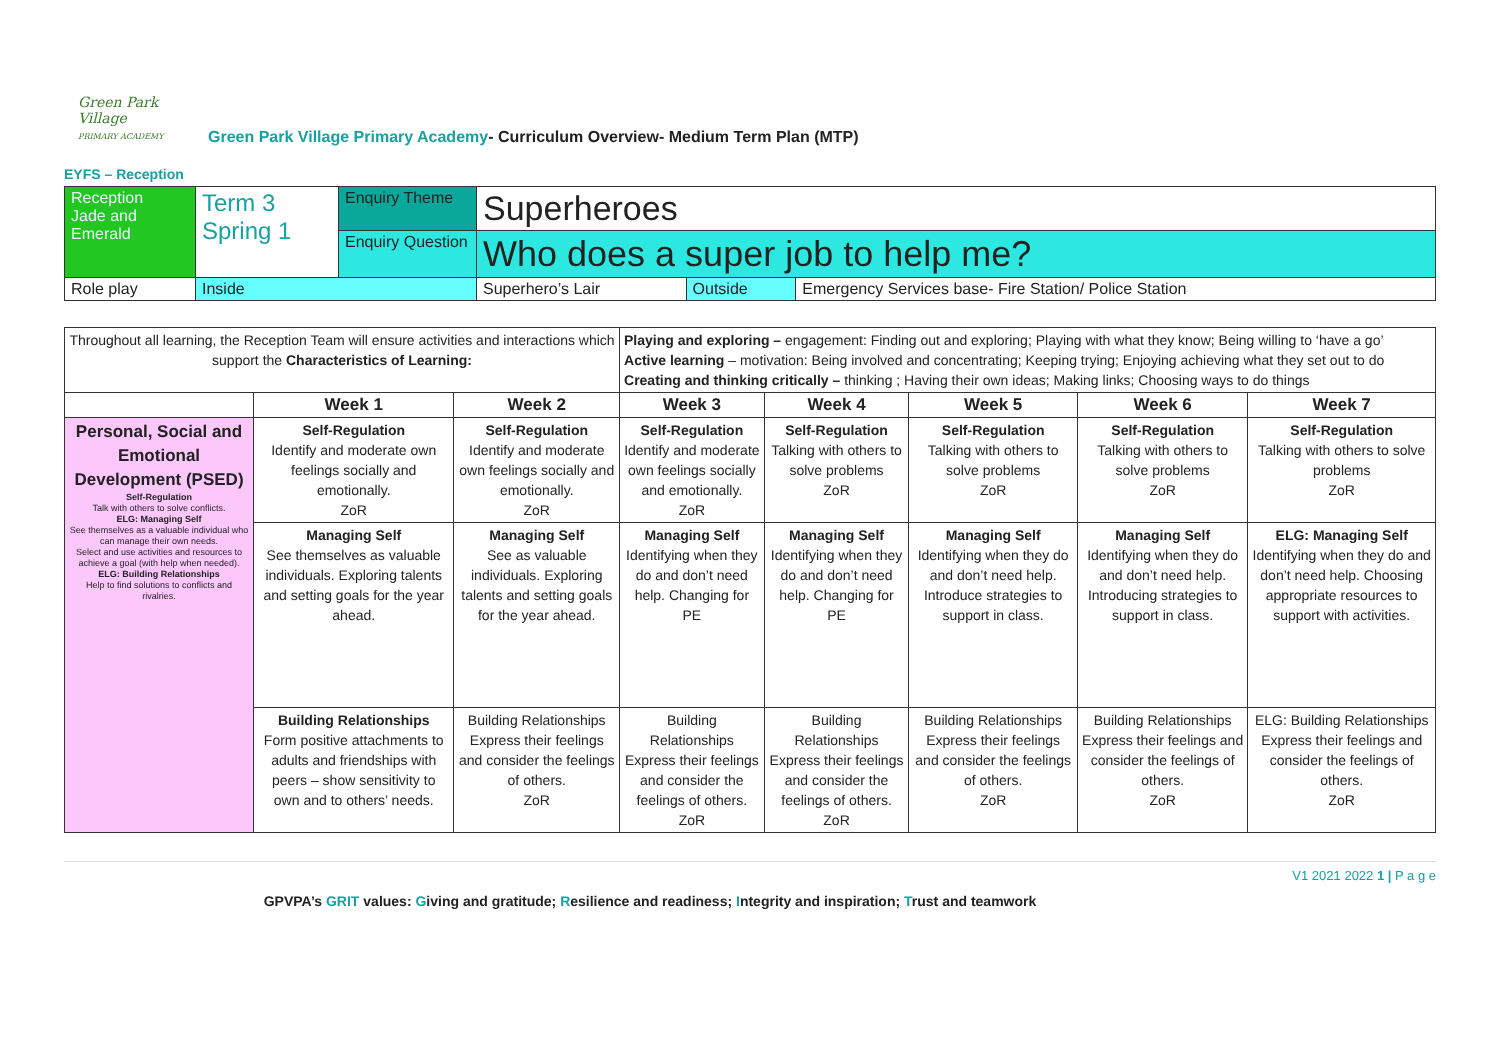Green Park Village
PRIMARY ACADEMY
Green Park Village Primary Academy- Curriculum Overview- Medium Term Plan (MTP)
EYFS – Reception
| Reception Jade and Emerald | Term 3 Spring 1 | Enquiry Theme | Superheroes | | |
| | | Enquiry Question | Who does a super job to help me? | | |
| Role play | Inside | | Superhero’s Lair | Outside | Emergency Services base- Fire Station/ Police Station |
| Throughout all learning, the Reception Team will ensure activities and interactions which support the Characteristics of Learning: | | | Playing and exploring – engagement: Finding out and exploring; Playing with what they know; Being willing to ‘have a go’ Active learning – motivation: Being involved and concentrating; Keeping trying; Enjoying achieving what they set out to do Creating and thinking critically – thinking ; Having their own ideas; Making links; Choosing ways to do things | | | | |
| | Week 1 | Week 2 | Week 3 | Week 4 | Week 5 | Week 6 | Week 7 |
| Personal, Social and Emotional Development (PSED) Self-Regulation Talk with others to solve conflicts. ELG: Managing Self See themselves as a valuable individual who can manage their own needs. Select and use activities and resources to achieve a goal (with help when needed). ELG: Building Relationships Help to find solutions to conflicts and rivalries. | Self-Regulation Identify and moderate own feelings socially and emotionally. ZoR | Self-Regulation Identify and moderate own feelings socially and emotionally. ZoR | Self-Regulation Identify and moderate own feelings socially and emotionally. ZoR | Self-Regulation Talking with others to solve problems ZoR | Self-Regulation Talking with others to solve problems ZoR | Self-Regulation Talking with others to solve problems ZoR | Self-Regulation Talking with others to solve problems ZoR |
| | Managing Self See themselves as valuable individuals. Exploring talents and setting goals for the year ahead. | Managing Self See as valuable individuals. Exploring talents and setting goals for the year ahead. | Managing Self Identifying when they do and don’t need help. Changing for PE | Managing Self Identifying when they do and don’t need help. Changing for PE | Managing Self Identifying when they do and don’t need help. Introduce strategies to support in class. | Managing Self Identifying when they do and don’t need help. Introducing strategies to support in class. | ELG: Managing Self Identifying when they do and don’t need help. Choosing appropriate resources to support with activities. |
| | Building Relationships Form positive attachments to adults and friendships with peers – show sensitivity to own and to others’ needs. | Building Relationships Express their feelings and consider the feelings of others. ZoR | Building Relationships Express their feelings and consider the feelings of others. ZoR | Building Relationships Express their feelings and consider the feelings of others. ZoR | Building Relationships Express their feelings and consider the feelings of others. ZoR | Building Relationships Express their feelings and consider the feelings of others. ZoR | ELG: Building Relationships Express their feelings and consider the feelings of others. ZoR |
V1 2021 2022 1 | P a g e
GPVPA’s GRIT values: Giving and gratitude; Resilience and readiness; Integrity and inspiration; Trust and teamwork